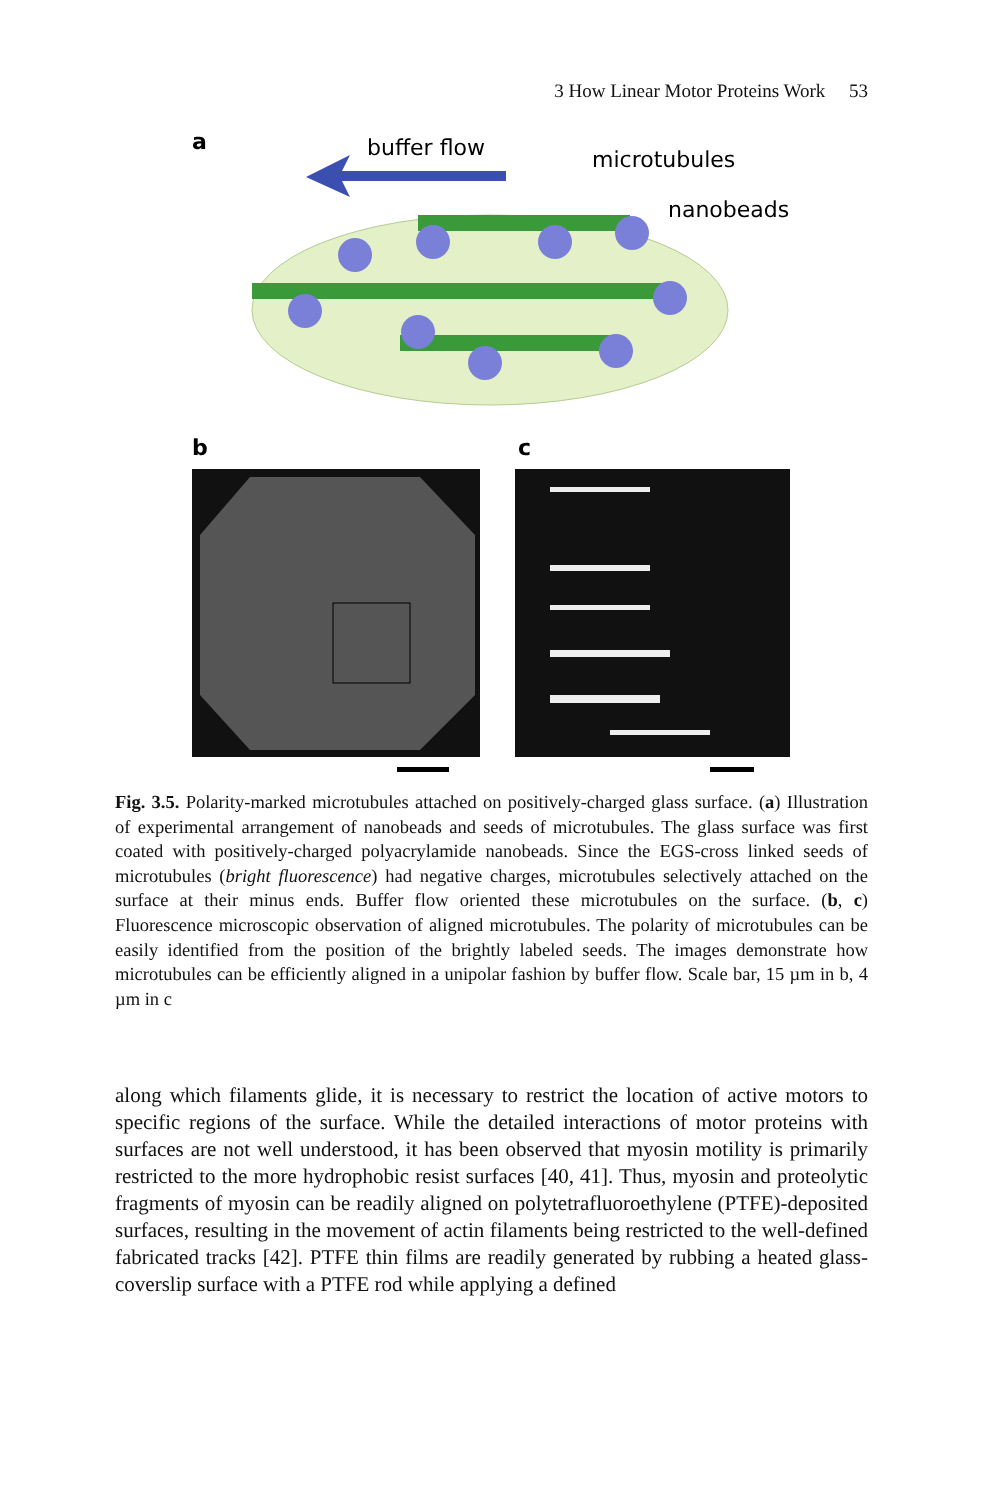3 How Linear Motor Proteins Work 53
a
buffer flow
microtubules
nanobeads
b
c
Fig. 3.5. Polarity-marked microtubules attached on positively-charged glass surface. (a) Illustration of experimental arrangement of nanobeads and seeds of microtubules. The glass surface was first coated with positively-charged polyacrylamide nanobeads. Since the EGS-cross linked seeds of microtubules (bright fluorescence) had negative charges, microtubules selectively attached on the surface at their minus ends. Buffer flow oriented these microtubules on the surface. (b, c) Fluorescence microscopic observation of aligned microtubules. The polarity of microtubules can be easily identified from the position of the brightly labeled seeds. The images demonstrate how microtubules can be efficiently aligned in a unipolar fashion by buffer flow. Scale bar, 15 µm in b, 4 µm in c
along which filaments glide, it is necessary to restrict the location of active motors to specific regions of the surface. While the detailed interactions of motor proteins with surfaces are not well understood, it has been observed that myosin motility is primarily restricted to the more hydrophobic resist surfaces [40, 41]. Thus, myosin and proteolytic fragments of myosin can be readily aligned on polytetrafluoroethylene (PTFE)-deposited surfaces, resulting in the movement of actin filaments being restricted to the well-defined fabricated tracks [42]. PTFE thin films are readily generated by rubbing a heated glass-coverslip surface with a PTFE rod while applying a defined